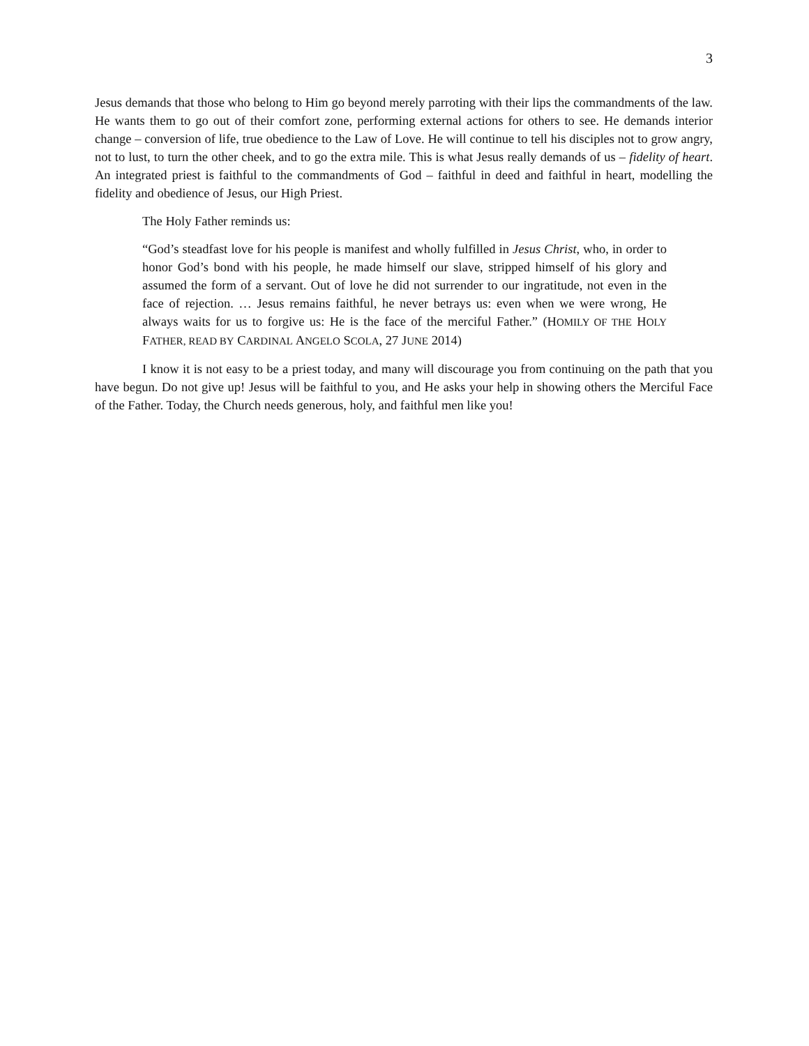3
Jesus demands that those who belong to Him go beyond merely parroting with their lips the commandments of the law. He wants them to go out of their comfort zone, performing external actions for others to see. He demands interior change – conversion of life, true obedience to the Law of Love. He will continue to tell his disciples not to grow angry, not to lust, to turn the other cheek, and to go the extra mile. This is what Jesus really demands of us – fidelity of heart. An integrated priest is faithful to the commandments of God – faithful in deed and faithful in heart, modelling the fidelity and obedience of Jesus, our High Priest.
The Holy Father reminds us:
“God’s steadfast love for his people is manifest and wholly fulfilled in Jesus Christ, who, in order to honor God’s bond with his people, he made himself our slave, stripped himself of his glory and assumed the form of a servant. Out of love he did not surrender to our ingratitude, not even in the face of rejection. … Jesus remains faithful, he never betrays us: even when we were wrong, He always waits for us to forgive us: He is the face of the merciful Father.” (HOMILY OF THE HOLY FATHER, READ BY CARDINAL ANGELO SCOLA, 27 JUNE 2014)
I know it is not easy to be a priest today, and many will discourage you from continuing on the path that you have begun. Do not give up! Jesus will be faithful to you, and He asks your help in showing others the Merciful Face of the Father. Today, the Church needs generous, holy, and faithful men like you!